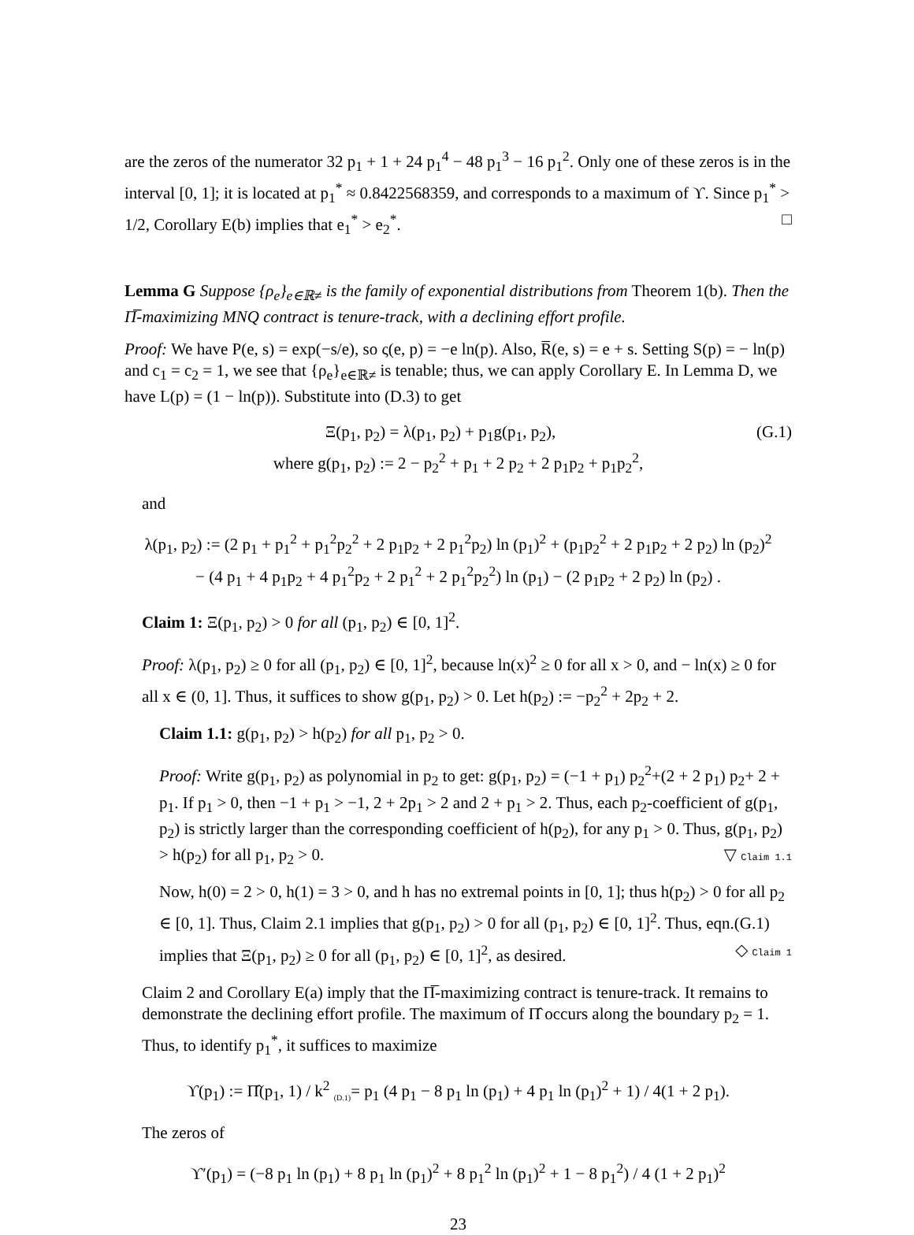are the zeros of the numerator 32 p<sub>1</sub> + 1 + 24 p<sub>1</sub><sup>4</sup> − 48 p<sub>1</sub><sup>3</sup> − 16 p<sub>1</sub><sup>2</sup>. Only one of these zeros is in the interval [0, 1]; it is located at p<sub>1</sub><sup>*</sup> ≈ 0.8422568359, and corresponds to a maximum of ϒ. Since p<sub>1</sub><sup>*</sup> > 1/2, Corollary E(b) implies that e<sub>1</sub><sup>*</sup> > e<sub>2</sub><sup>*</sup>. □
Lemma G Suppose {ρ<sub>e</sub>}<sub>e∈ℝ≠</sub> is the family of exponential distributions from Theorem 1(b). Then the Π̅-maximizing MNQ contract is tenure-track, with a declining effort profile.
Proof: We have P(e, s) = exp(−s/e), so ς(e, p) = −e ln(p). Also, R̅(e, s) = e + s. Setting S(p) = − ln(p) and c<sub>1</sub> = c<sub>2</sub> = 1, we see that {ρ<sub>e</sub>}<sub>e∈ℝ≠</sub> is tenable; thus, we can apply Corollary E. In Lemma D, we have L(p) = (1 − ln(p)). Substitute into (D.3) to get
Ξ(p<sub>1</sub>, p<sub>2</sub>) = λ(p<sub>1</sub>, p<sub>2</sub>) + p<sub>1</sub>g(p<sub>1</sub>, p<sub>2</sub>), (G.1)
where g(p<sub>1</sub>, p<sub>2</sub>) := 2 − p<sub>2</sub><sup>2</sup> + p<sub>1</sub> + 2 p<sub>2</sub> + 2 p<sub>1</sub>p<sub>2</sub> + p<sub>1</sub>p<sub>2</sub><sup>2</sup>,
and
λ(p<sub>1</sub>, p<sub>2</sub>) := (2 p<sub>1</sub> + p<sub>1</sub><sup>2</sup> + p<sub>1</sub><sup>2</sup>p<sub>2</sub><sup>2</sup> + 2 p<sub>1</sub>p<sub>2</sub> + 2 p<sub>1</sub><sup>2</sup>p<sub>2</sub>) ln (p<sub>1</sub>)<sup>2</sup> + (p<sub>1</sub>p<sub>2</sub><sup>2</sup> + 2 p<sub>1</sub>p<sub>2</sub> + 2 p<sub>2</sub>) ln (p<sub>2</sub>)<sup>2</sup>
− (4 p<sub>1</sub> + 4 p<sub>1</sub>p<sub>2</sub> + 4 p<sub>1</sub><sup>2</sup>p<sub>2</sub> + 2 p<sub>1</sub><sup>2</sup> + 2 p<sub>1</sub><sup>2</sup>p<sub>2</sub><sup>2</sup>) ln (p<sub>1</sub>) − (2 p<sub>1</sub>p<sub>2</sub> + 2 p<sub>2</sub>) ln (p<sub>2</sub>) .
Claim 1: Ξ(p<sub>1</sub>, p<sub>2</sub>) > 0 for all (p<sub>1</sub>, p<sub>2</sub>) ∈ [0, 1]<sup>2</sup>.
Proof: λ(p<sub>1</sub>, p<sub>2</sub>) ≥ 0 for all (p<sub>1</sub>, p<sub>2</sub>) ∈ [0, 1]<sup>2</sup>, because ln(x)<sup>2</sup> ≥ 0 for all x > 0, and − ln(x) ≥ 0 for all x ∈ (0, 1]. Thus, it suffices to show g(p<sub>1</sub>, p<sub>2</sub>) > 0. Let h(p<sub>2</sub>) := −p<sub>2</sub><sup>2</sup> + 2p<sub>2</sub> + 2.
Claim 1.1: g(p<sub>1</sub>, p<sub>2</sub>) > h(p<sub>2</sub>) for all p<sub>1</sub>, p<sub>2</sub> > 0.
Proof: Write g(p<sub>1</sub>, p<sub>2</sub>) as polynomial in p<sub>2</sub> to get: g(p<sub>1</sub>, p<sub>2</sub>) = (−1 + p<sub>1</sub>) p<sub>2</sub><sup>2</sup>+(2 + 2 p<sub>1</sub>) p<sub>2</sub>+ 2 + p<sub>1</sub>. If p<sub>1</sub> > 0, then −1 + p<sub>1</sub> > −1, 2 + 2p<sub>1</sub> > 2 and 2 + p<sub>1</sub> > 2. Thus, each p<sub>2</sub>-coefficient of g(p<sub>1</sub>, p<sub>2</sub>) is strictly larger than the corresponding coefficient of h(p<sub>2</sub>), for any p<sub>1</sub> > 0. Thus, g(p<sub>1</sub>, p<sub>2</sub>) > h(p<sub>2</sub>) for all p<sub>1</sub>, p<sub>2</sub> > 0. ▽ Claim 1.1
Now, h(0) = 2 > 0, h(1) = 3 > 0, and h has no extremal points in [0, 1]; thus h(p<sub>2</sub>) > 0 for all p<sub>2</sub> ∈ [0, 1]. Thus, Claim 2.1 implies that g(p<sub>1</sub>, p<sub>2</sub>) > 0 for all (p<sub>1</sub>, p<sub>2</sub>) ∈ [0, 1]<sup>2</sup>. Thus, eqn.(G.1) implies that Ξ(p<sub>1</sub>, p<sub>2</sub>) ≥ 0 for all (p<sub>1</sub>, p<sub>2</sub>) ∈ [0, 1]<sup>2</sup>, as desired. ◇ Claim 1
Claim 2 and Corollary E(a) imply that the Π̅-maximizing contract is tenure-track. It remains to demonstrate the declining effort profile. The maximum of Π̂ occurs along the boundary p<sub>2</sub> = 1. Thus, to identify p<sub>1</sub><sup>*</sup>, it suffices to maximize
ϒ(p<sub>1</sub>) := Π̂(p<sub>1</sub>, 1) / k<sup>2</sup> <sub>(D.1)</sub>= p<sub>1</sub> (4 p<sub>1</sub> − 8 p<sub>1</sub> ln (p<sub>1</sub>) + 4 p<sub>1</sub> ln (p<sub>1</sub>)<sup>2</sup> + 1) / 4(1 + 2 p<sub>1</sub>).
The zeros of
ϒ′(p<sub>1</sub>) = (−8 p<sub>1</sub> ln (p<sub>1</sub>) + 8 p<sub>1</sub> ln (p<sub>1</sub>)<sup>2</sup> + 8 p<sub>1</sub><sup>2</sup> ln (p<sub>1</sub>)<sup>2</sup> + 1 − 8 p<sub>1</sub><sup>2</sup>) / 4 (1 + 2 p<sub>1</sub>)<sup>2</sup>
23